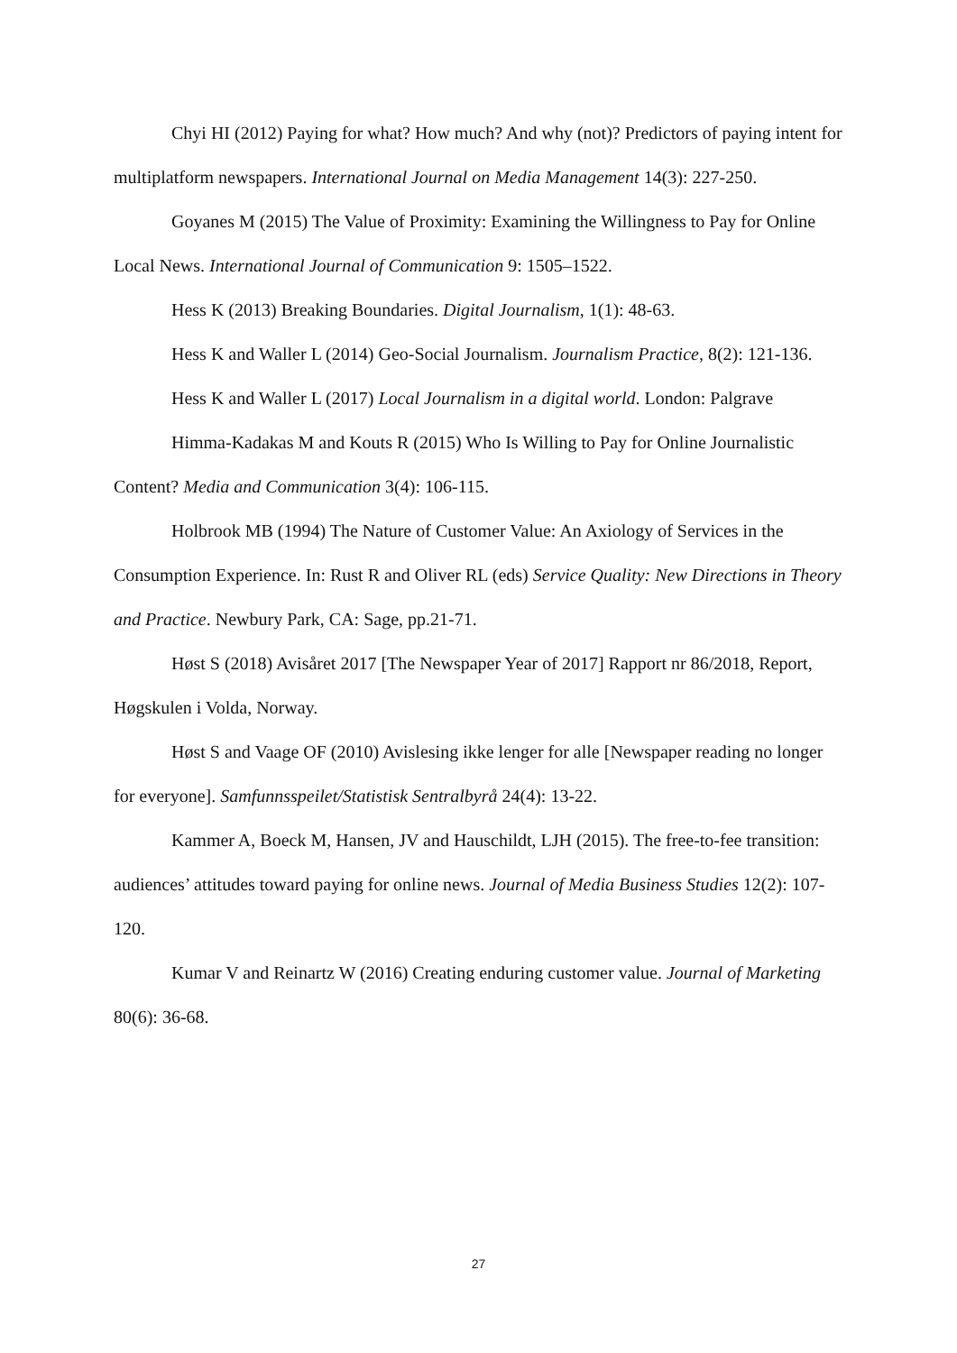Chyi HI (2012) Paying for what? How much? And why (not)? Predictors of paying intent for multiplatform newspapers. International Journal on Media Management 14(3): 227-250.
Goyanes M (2015) The Value of Proximity: Examining the Willingness to Pay for Online Local News. International Journal of Communication 9: 1505–1522.
Hess K (2013) Breaking Boundaries. Digital Journalism, 1(1): 48-63.
Hess K and Waller L (2014) Geo-Social Journalism. Journalism Practice, 8(2): 121-136.
Hess K and Waller L (2017) Local Journalism in a digital world. London: Palgrave
Himma-Kadakas M and Kouts R (2015) Who Is Willing to Pay for Online Journalistic Content? Media and Communication 3(4): 106-115.
Holbrook MB (1994) The Nature of Customer Value: An Axiology of Services in the Consumption Experience. In: Rust R and Oliver RL (eds) Service Quality: New Directions in Theory and Practice. Newbury Park, CA: Sage, pp.21-71.
Høst S (2018) Avisåret 2017 [The Newspaper Year of 2017] Rapport nr 86/2018, Report, Høgskulen i Volda, Norway.
Høst S and Vaage OF (2010) Avislesing ikke lenger for alle [Newspaper reading no longer for everyone]. Samfunnsspeilet/Statistisk Sentralbyrå 24(4): 13-22.
Kammer A, Boeck M, Hansen, JV and Hauschildt, LJH (2015). The free-to-fee transition: audiences’ attitudes toward paying for online news. Journal of Media Business Studies 12(2): 107-120.
Kumar V and Reinartz W (2016) Creating enduring customer value. Journal of Marketing 80(6): 36-68.
27